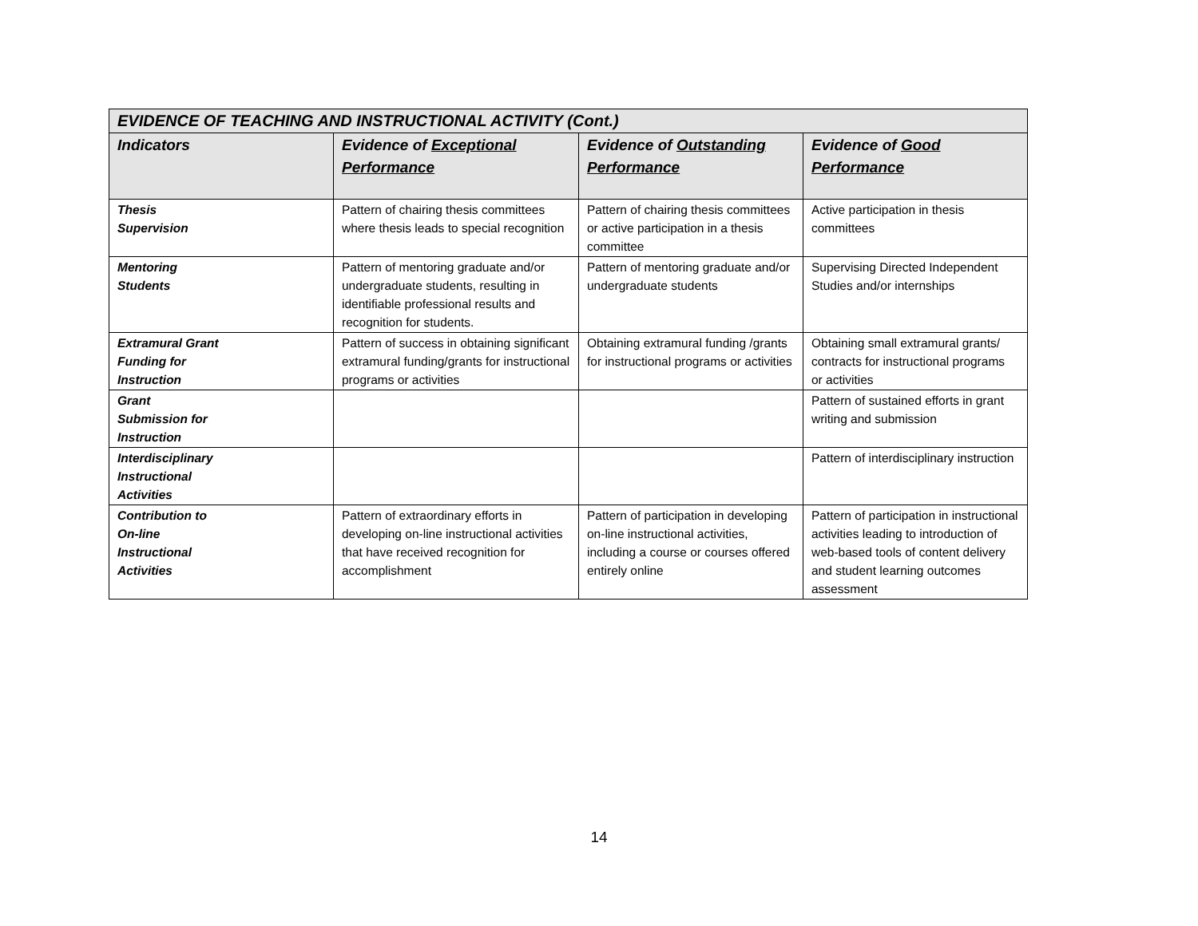| EVIDENCE OF TEACHING AND INSTRUCTIONAL ACTIVITY (Cont.) | | | |
| Indicators | Evidence of Exceptional Performance | Evidence of Outstanding Performance | Evidence of Good Performance |
| Thesis Supervision | Pattern of chairing thesis committees where thesis leads to special recognition | Pattern of chairing thesis committees or active participation in a thesis committee | Active participation in thesis committees |
| Mentoring Students | Pattern of mentoring graduate and/or undergraduate students, resulting in identifiable professional results and recognition for students. | Pattern of mentoring graduate and/or undergraduate students | Supervising Directed Independent Studies and/or internships |
| Extramural Grant Funding for Instruction | Pattern of success in obtaining significant extramural funding/grants for instructional programs or activities | Obtaining extramural funding /grants for instructional programs or activities | Obtaining small extramural grants/ contracts for instructional programs or activities |
| Grant Submission for Instruction | | | Pattern of sustained efforts in grant writing and submission |
| Interdisciplinary Instructional Activities | | | Pattern of interdisciplinary instruction |
| Contribution to On-line Instructional Activities | Pattern of extraordinary efforts in developing on-line instructional activities that have received recognition for accomplishment | Pattern of participation in developing on-line instructional activities, including a course or courses offered entirely online | Pattern of participation in instructional activities leading to introduction of web-based tools of content delivery and student learning outcomes assessment |
14